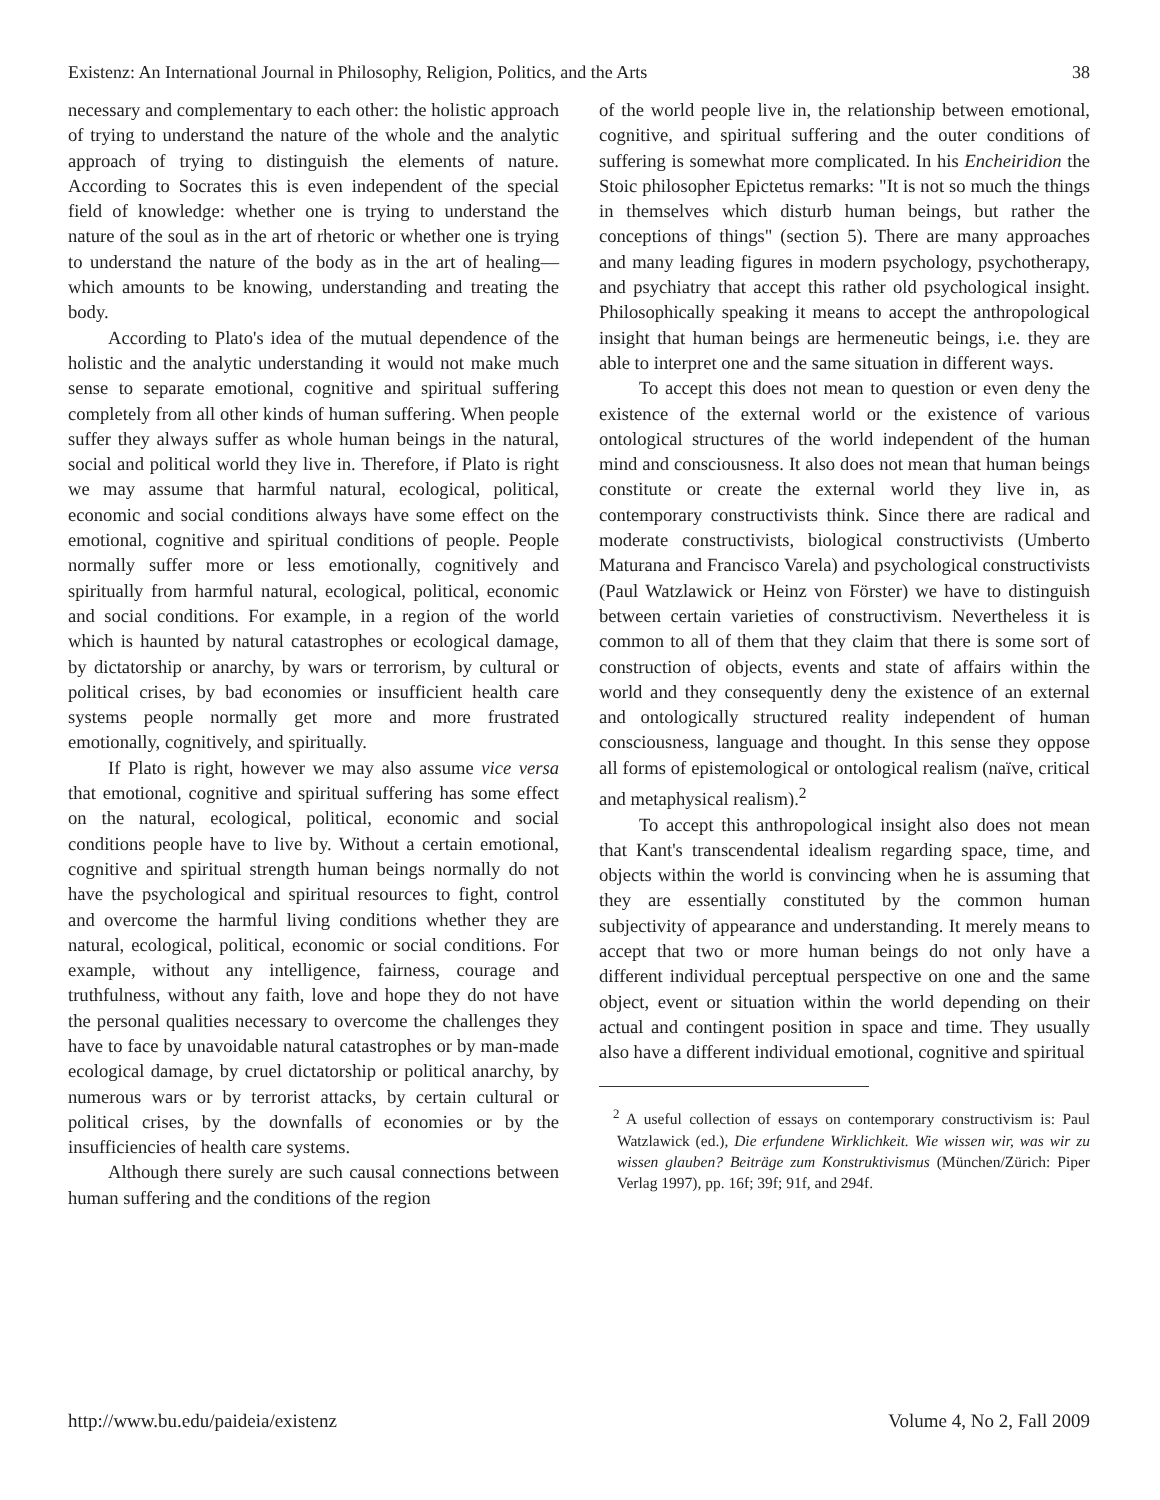Existenz: An International Journal in Philosophy, Religion, Politics, and the Arts 38
necessary and complementary to each other: the holistic approach of trying to understand the nature of the whole and the analytic approach of trying to distinguish the elements of nature. According to Socrates this is even independent of the special field of knowledge: whether one is trying to understand the nature of the soul as in the art of rhetoric or whether one is trying to understand the nature of the body as in the art of healing—which amounts to be knowing, understanding and treating the body.
According to Plato's idea of the mutual dependence of the holistic and the analytic understanding it would not make much sense to separate emotional, cognitive and spiritual suffering completely from all other kinds of human suffering. When people suffer they always suffer as whole human beings in the natural, social and political world they live in. Therefore, if Plato is right we may assume that harmful natural, ecological, political, economic and social conditions always have some effect on the emotional, cognitive and spiritual conditions of people. People normally suffer more or less emotionally, cognitively and spiritually from harmful natural, ecological, political, economic and social conditions. For example, in a region of the world which is haunted by natural catastrophes or ecological damage, by dictatorship or anarchy, by wars or terrorism, by cultural or political crises, by bad economies or insufficient health care systems people normally get more and more frustrated emotionally, cognitively, and spiritually.
If Plato is right, however we may also assume vice versa that emotional, cognitive and spiritual suffering has some effect on the natural, ecological, political, economic and social conditions people have to live by. Without a certain emotional, cognitive and spiritual strength human beings normally do not have the psychological and spiritual resources to fight, control and overcome the harmful living conditions whether they are natural, ecological, political, economic or social conditions. For example, without any intelligence, fairness, courage and truthfulness, without any faith, love and hope they do not have the personal qualities necessary to overcome the challenges they have to face by unavoidable natural catastrophes or by man-made ecological damage, by cruel dictatorship or political anarchy, by numerous wars or by terrorist attacks, by certain cultural or political crises, by the downfalls of economies or by the insufficiencies of health care systems.
Although there surely are such causal connections between human suffering and the conditions of the region
of the world people live in, the relationship between emotional, cognitive, and spiritual suffering and the outer conditions of suffering is somewhat more complicated. In his Encheiridion the Stoic philosopher Epictetus remarks: "It is not so much the things in themselves which disturb human beings, but rather the conceptions of things" (section 5). There are many approaches and many leading figures in modern psychology, psychotherapy, and psychiatry that accept this rather old psychological insight. Philosophically speaking it means to accept the anthropological insight that human beings are hermeneutic beings, i.e. they are able to interpret one and the same situation in different ways.
To accept this does not mean to question or even deny the existence of the external world or the existence of various ontological structures of the world independent of the human mind and consciousness. It also does not mean that human beings constitute or create the external world they live in, as contemporary constructivists think. Since there are radical and moderate constructivists, biological constructivists (Umberto Maturana and Francisco Varela) and psychological constructivists (Paul Watzlawick or Heinz von Förster) we have to distinguish between certain varieties of constructivism. Nevertheless it is common to all of them that they claim that there is some sort of construction of objects, events and state of affairs within the world and they consequently deny the existence of an external and ontologically structured reality independent of human consciousness, language and thought. In this sense they oppose all forms of epistemological or ontological realism (naïve, critical and metaphysical realism).<sup>2</sup>
To accept this anthropological insight also does not mean that Kant's transcendental idealism regarding space, time, and objects within the world is convincing when he is assuming that they are essentially constituted by the common human subjectivity of appearance and understanding. It merely means to accept that two or more human beings do not only have a different individual perceptual perspective on one and the same object, event or situation within the world depending on their actual and contingent position in space and time. They usually also have a different individual emotional, cognitive and spiritual
<sup>2</sup> A useful collection of essays on contemporary constructivism is: Paul Watzlawick (ed.), Die erfundene Wirklichkeit. Wie wissen wir, was wir zu wissen glauben? Beiträge zum Konstruktivismus (München/Zürich: Piper Verlag 1997), pp. 16f; 39f; 91f, and 294f.
http://www.bu.edu/paideia/existenz Volume 4, No 2, Fall 2009